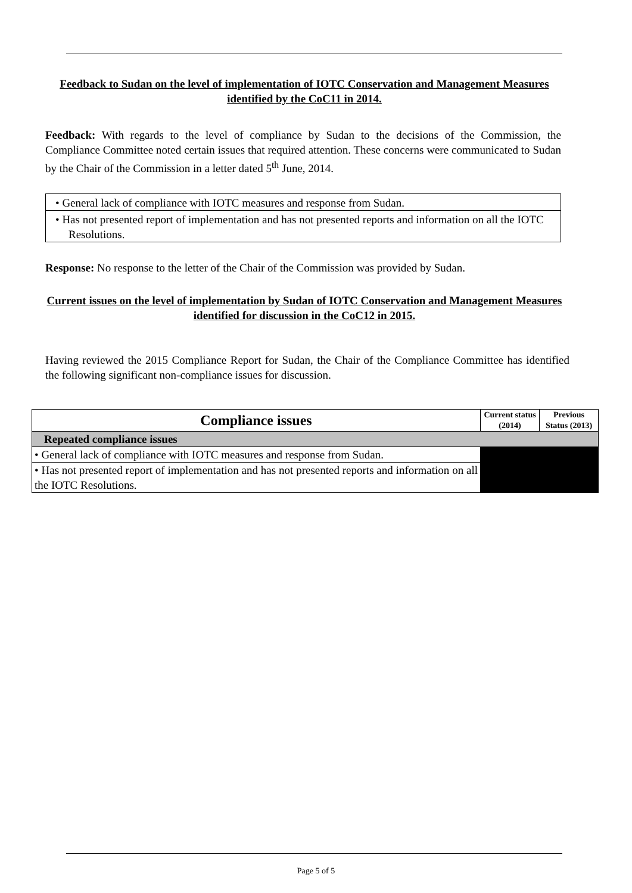Feedback to Sudan on the level of implementation of IOTC Conservation and Management Measures identified by the CoC11 in 2014.
Feedback: With regards to the level of compliance by Sudan to the decisions of the Commission, the Compliance Committee noted certain issues that required attention. These concerns were communicated to Sudan by the Chair of the Commission in a letter dated 5<sup>th</sup> June, 2014.
• General lack of compliance with IOTC measures and response from Sudan.
• Has not presented report of implementation and has not presented reports and information on all the IOTC Resolutions.
Response: No response to the letter of the Chair of the Commission was provided by Sudan.
Current issues on the level of implementation by Sudan of IOTC Conservation and Management Measures identified for discussion in the CoC12 in 2015.
Having reviewed the 2015 Compliance Report for Sudan, the Chair of the Compliance Committee has identified the following significant non-compliance issues for discussion.
| Compliance issues | Current status (2014) | Previous Status (2013) |
| --- | --- | --- |
| Repeated compliance issues | | |
| • General lack of compliance with IOTC measures and response from Sudan. | | |
| • Has not presented report of implementation and has not presented reports and information on all the IOTC Resolutions. | | |
Page 5 of 5